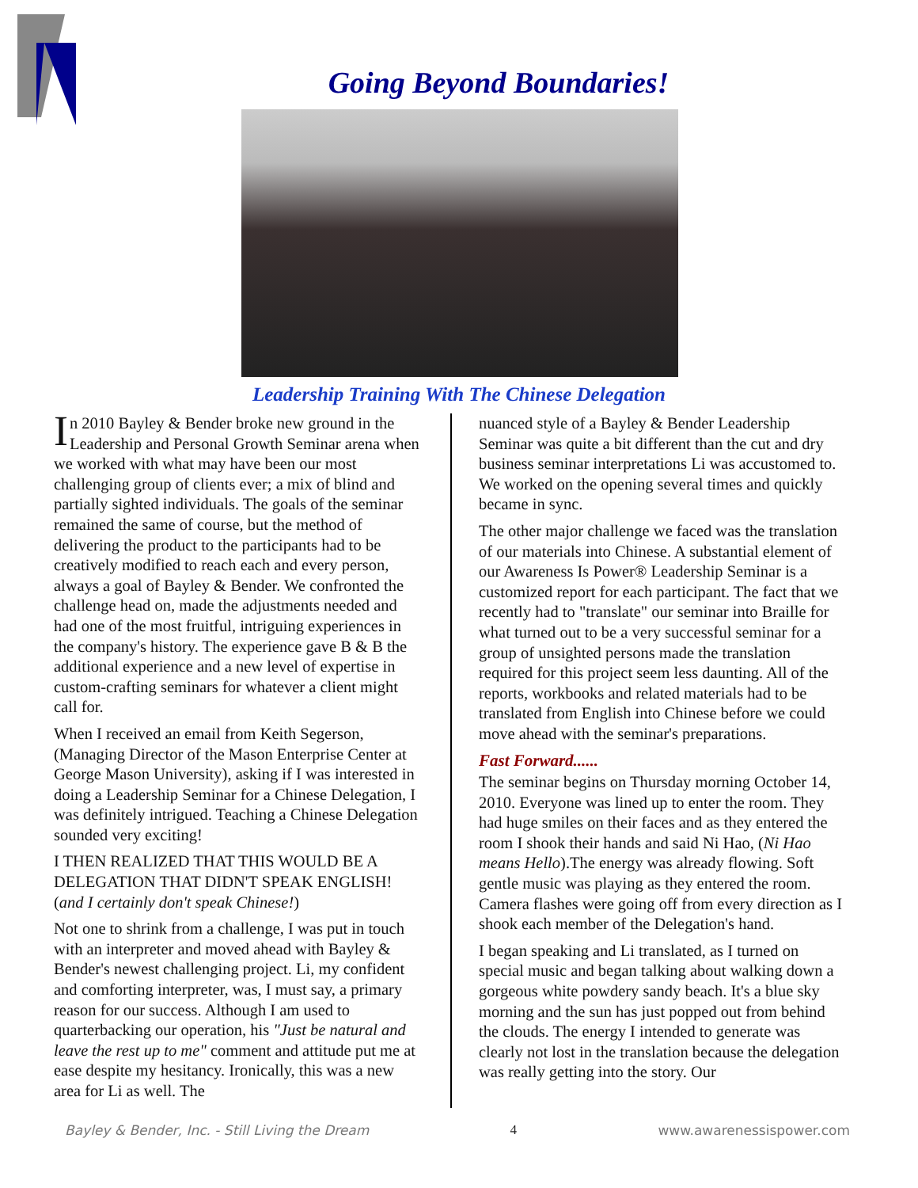Going Beyond Boundaries!
Leadership Training With The Chinese Delegation
In 2010 Bayley & Bender broke new ground in the Leadership and Personal Growth Seminar arena when we worked with what may have been our most challenging group of clients ever; a mix of blind and partially sighted individuals. The goals of the seminar remained the same of course, but the method of delivering the product to the participants had to be creatively modified to reach each and every person, always a goal of Bayley & Bender. We confronted the challenge head on, made the adjustments needed and had one of the most fruitful, intriguing experiences in the company's history. The experience gave B & B the additional experience and a new level of expertise in custom-crafting seminars for whatever a client might call for.
When I received an email from Keith Segerson, (Managing Director of the Mason Enterprise Center at George Mason University), asking if I was interested in doing a Leadership Seminar for a Chinese Delegation, I was definitely intrigued. Teaching a Chinese Delegation sounded very exciting!
I THEN REALIZED THAT THIS WOULD BE A DELEGATION THAT DIDN'T SPEAK ENGLISH! (and I certainly don't speak Chinese!)
Not one to shrink from a challenge, I was put in touch with an interpreter and moved ahead with Bayley & Bender's newest challenging project. Li, my confident and comforting interpreter, was, I must say, a primary reason for our success. Although I am used to quarterbacking our operation, his "Just be natural and leave the rest up to me" comment and attitude put me at ease despite my hesitancy. Ironically, this was a new area for Li as well. The
nuanced style of a Bayley & Bender Leadership Seminar was quite a bit different than the cut and dry business seminar interpretations Li was accustomed to. We worked on the opening several times and quickly became in sync.
The other major challenge we faced was the translation of our materials into Chinese. A substantial element of our Awareness Is Power® Leadership Seminar is a customized report for each participant. The fact that we recently had to "translate" our seminar into Braille for what turned out to be a very successful seminar for a group of unsighted persons made the translation required for this project seem less daunting. All of the reports, workbooks and related materials had to be translated from English into Chinese before we could move ahead with the seminar's preparations.
Fast Forward......
The seminar begins on Thursday morning October 14, 2010. Everyone was lined up to enter the room. They had huge smiles on their faces and as they entered the room I shook their hands and said Ni Hao, (Ni Hao means Hello).The energy was already flowing. Soft gentle music was playing as they entered the room. Camera flashes were going off from every direction as I shook each member of the Delegation's hand.
I began speaking and Li translated, as I turned on special music and began talking about walking down a gorgeous white powdery sandy beach. It's a blue sky morning and the sun has just popped out from behind the clouds. The energy I intended to generate was clearly not lost in the translation because the delegation was really getting into the story. Our
Bayley & Bender, Inc. - Still Living the Dream 4 www.awarenessispower.com